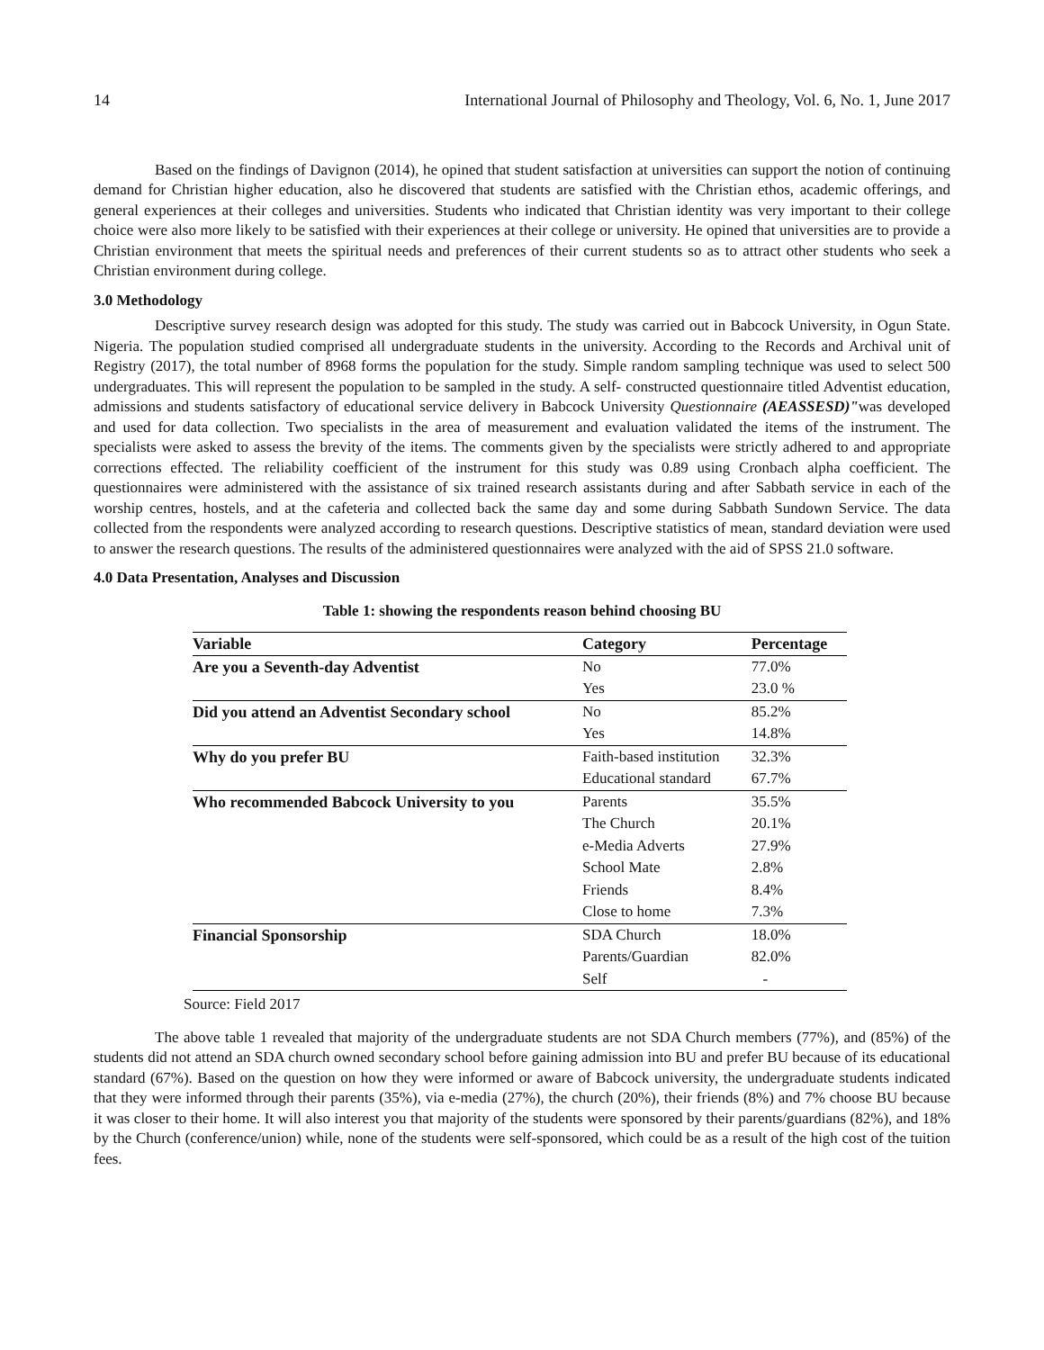14 International Journal of Philosophy and Theology, Vol. 6, No. 1, June 2017
Based on the findings of Davignon (2014), he opined that student satisfaction at universities can support the notion of continuing demand for Christian higher education, also he discovered that students are satisfied with the Christian ethos, academic offerings, and general experiences at their colleges and universities. Students who indicated that Christian identity was very important to their college choice were also more likely to be satisfied with their experiences at their college or university. He opined that universities are to provide a Christian environment that meets the spiritual needs and preferences of their current students so as to attract other students who seek a Christian environment during college.
3.0 Methodology
Descriptive survey research design was adopted for this study. The study was carried out in Babcock University, in Ogun State. Nigeria. The population studied comprised all undergraduate students in the university. According to the Records and Archival unit of Registry (2017), the total number of 8968 forms the population for the study. Simple random sampling technique was used to select 500 undergraduates. This will represent the population to be sampled in the study. A self- constructed questionnaire titled Adventist education, admissions and students satisfactory of educational service delivery in Babcock University Questionnaire (AEASSESD)"was developed and used for data collection. Two specialists in the area of measurement and evaluation validated the items of the instrument. The specialists were asked to assess the brevity of the items. The comments given by the specialists were strictly adhered to and appropriate corrections effected. The reliability coefficient of the instrument for this study was 0.89 using Cronbach alpha coefficient. The questionnaires were administered with the assistance of six trained research assistants during and after Sabbath service in each of the worship centres, hostels, and at the cafeteria and collected back the same day and some during Sabbath Sundown Service. The data collected from the respondents were analyzed according to research questions. Descriptive statistics of mean, standard deviation were used to answer the research questions. The results of the administered questionnaires were analyzed with the aid of SPSS 21.0 software.
4.0 Data Presentation, Analyses and Discussion
Table 1: showing the respondents reason behind choosing BU
| Variable | Category | Percentage |
| --- | --- | --- |
| Are you a Seventh-day Adventist | No | 77.0% |
| | Yes | 23.0 % |
| Did you attend an Adventist Secondary school | No | 85.2% |
| | Yes | 14.8% |
| Why do you prefer BU | Faith-based institution | 32.3% |
| | Educational standard | 67.7% |
| Who recommended Babcock University to you | Parents | 35.5% |
| | The Church | 20.1% |
| | e-Media Adverts | 27.9% |
| | School Mate | 2.8% |
| | Friends | 8.4% |
| | Close to home | 7.3% |
| Financial Sponsorship | SDA Church | 18.0% |
| | Parents/Guardian | 82.0% |
| | Self | - |
Source: Field 2017
The above table 1 revealed that majority of the undergraduate students are not SDA Church members (77%), and (85%) of the students did not attend an SDA church owned secondary school before gaining admission into BU and prefer BU because of its educational standard (67%). Based on the question on how they were informed or aware of Babcock university, the undergraduate students indicated that they were informed through their parents (35%), via e-media (27%), the church (20%), their friends (8%) and 7% choose BU because it was closer to their home. It will also interest you that majority of the students were sponsored by their parents/guardians (82%), and 18% by the Church (conference/union) while, none of the students were self-sponsored, which could be as a result of the high cost of the tuition fees.